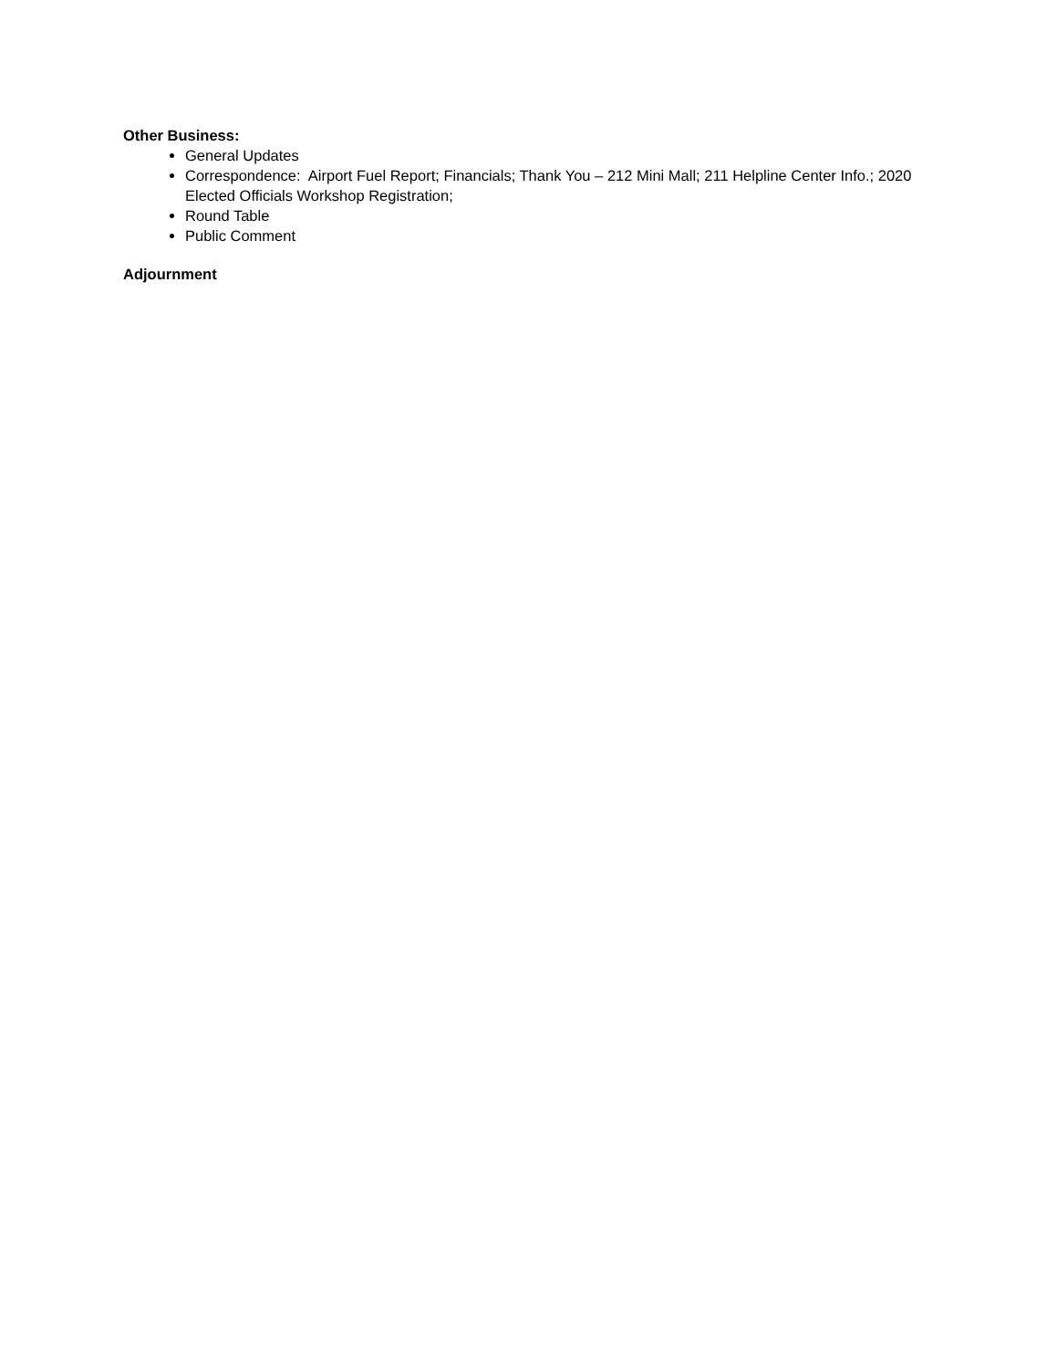Other Business:
General Updates
Correspondence: Airport Fuel Report; Financials; Thank You – 212 Mini Mall; 211 Helpline Center Info.; 2020 Elected Officials Workshop Registration;
Round Table
Public Comment
Adjournment